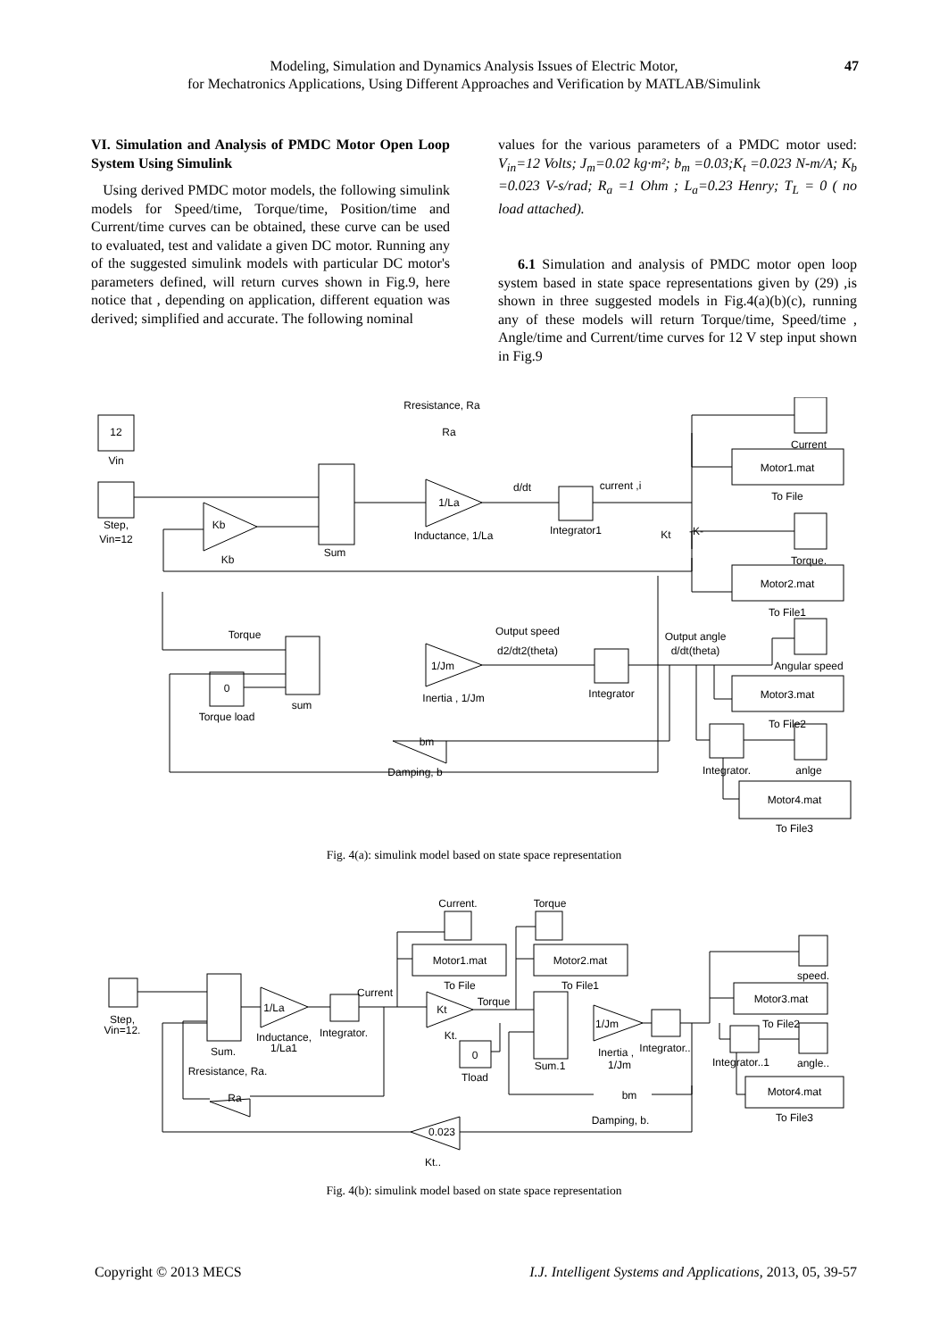Modeling, Simulation and Dynamics Analysis Issues of Electric Motor,
for Mechatronics Applications, Using Different Approaches and Verification by MATLAB/Simulink
47
VI. Simulation and Analysis of PMDC Motor Open Loop System Using Simulink
Using derived PMDC motor models, the following simulink models for Speed/time, Torque/time, Position/time and Current/time curves can be obtained, these curve can be used to evaluated, test and validate a given DC motor. Running any of the suggested simulink models with particular DC motor's parameters defined, will return curves shown in Fig.9, here notice that , depending on application, different equation was derived; simplified and accurate. The following nominal
values for the various parameters of a PMDC motor used: V<sub>in</sub>=12 Volts; J<sub>m</sub>=0.02 kg·m²; b<sub>m</sub> =0.03;K<sub>t</sub> =0.023 N-m/A; K<sub>b</sub> =0.023 V-s/rad; R<sub>a</sub> =1 Ohm ; L<sub>a</sub>=0.23 Henry; T<sub>L</sub> = 0 ( no load attached).
6.1 Simulation and analysis of PMDC motor open loop system based in state space representations given by (29) ,is shown in three suggested models in Fig.4(a)(b)(c), running any of these models will return Torque/time, Speed/time , Angle/time and Current/time curves for 12 V step input shown in Fig.9
12
Vin
Step,
Vin=12
Rresistance, Ra
Ra
Sum
Kb
Kb
1/La
Inductance, 1/La
d/dt
Integrator1
current ,i
Kt
-K-
Current
Motor1.mat
To File
Torque.
Motor2.mat
To File1
Angular speed
Motor3.mat
To File2
Torque
0
Torque load
sum
1/Jm
Inertia , 1/Jm
Output speed
d2/dt2(theta)
Integrator
Output angle
d/dt(theta)
bm
Damping, b
Integrator.
anlge
Motor4.mat
To File3
Fig. 4(a): simulink model based on state space representation
Step,
Vin=12.
Sum.
Rresistance, Ra.
1/La
Inductance,
1/La1
Integrator.
Current
Current.
Motor1.mat
To File
Torque
Motor2.mat
To File1
Kt
Kt.
Torque
0
Tload
Sum.1
1/Jm
Inertia ,
1/Jm
Integrator..
speed.
Motor3.mat
To File2
Integrator..1
angle..
Motor4.mat
To File3
Ra
0.023
Kt..
bm
Damping, b.
Fig. 4(b): simulink model based on state space representation
Copyright © 2013 MECS I.J. Intelligent Systems and Applications, 2013, 05, 39-57